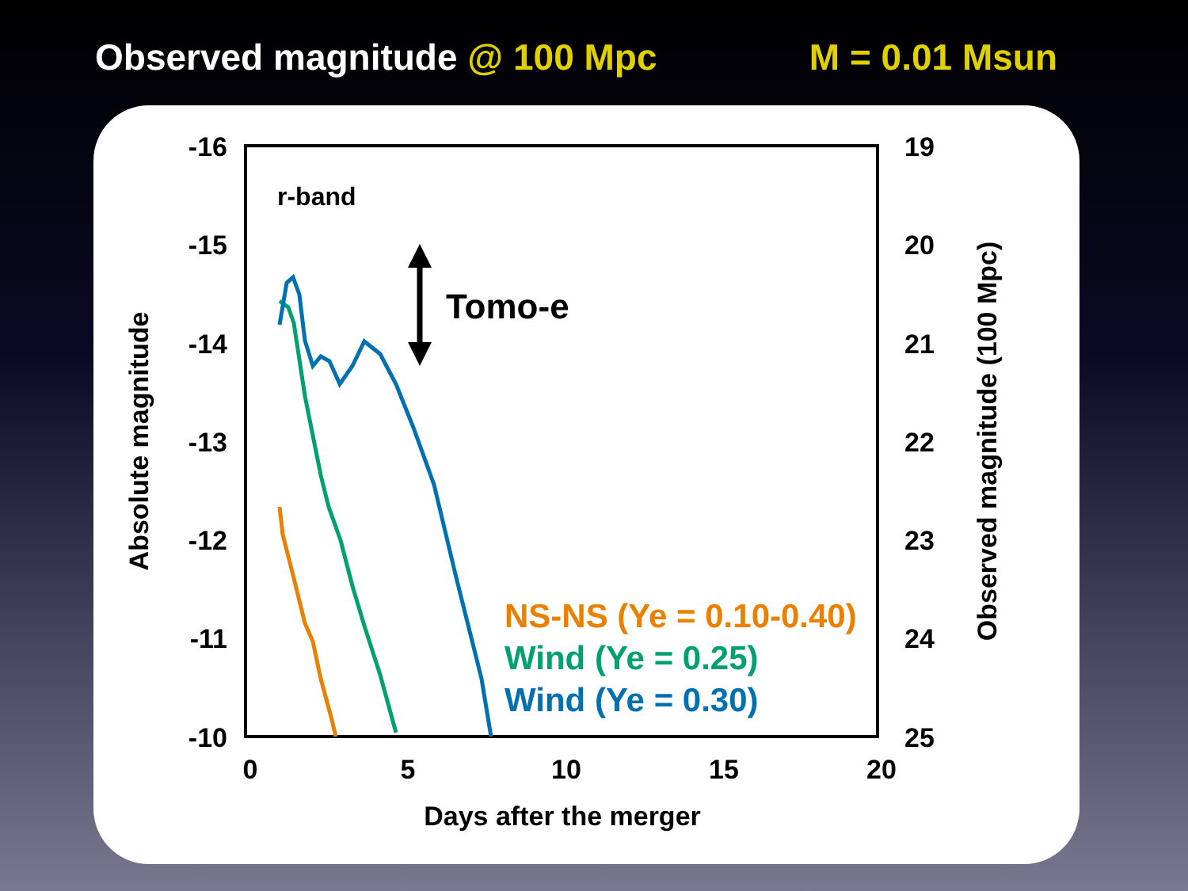Observed magnitude @ 100 Mpc M = 0.01 Msun
-16
-15
-14
-13
-12
-11
-10
19
20
21
22
23
24
25
0
5
10
15
20
Days after the merger
Absolute magnitude
Observed magnitude (100 Mpc)
r-band
Tomo-e
NS-NS (Ye = 0.10-0.40)
Wind (Ye = 0.25)
Wind (Ye = 0.30)